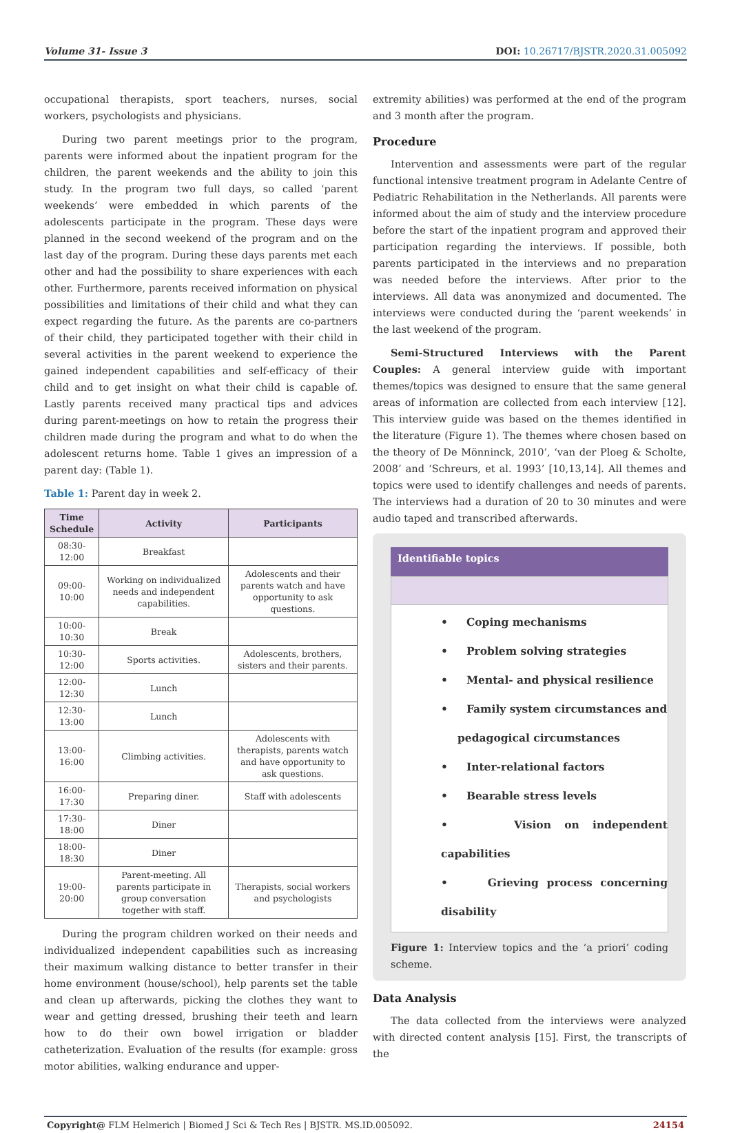Volume 31- Issue 3 DOI: 10.26717/BJSTR.2020.31.005092
occupational therapists, sport teachers, nurses, social workers, psychologists and physicians.
During two parent meetings prior to the program, parents were informed about the inpatient program for the children, the parent weekends and the ability to join this study. In the program two full days, so called ‘parent weekends’ were embedded in which parents of the adolescents participate in the program. These days were planned in the second weekend of the program and on the last day of the program. During these days parents met each other and had the possibility to share experiences with each other. Furthermore, parents received information on physical possibilities and limitations of their child and what they can expect regarding the future. As the parents are co-partners of their child, they participated together with their child in several activities in the parent weekend to experience the gained independent capabilities and self-efficacy of their child and to get insight on what their child is capable of. Lastly parents received many practical tips and advices during parent-meetings on how to retain the progress their children made during the program and what to do when the adolescent returns home. Table 1 gives an impression of a parent day: (Table 1).
Table 1: Parent day in week 2.
| Time Schedule | Activity | Participants |
| --- | --- | --- |
| 08:30-12:00 | Breakfast | |
| 09:00-10:00 | Working on individualized needs and independent capabilities. | Adolescents and their parents watch and have opportunity to ask questions. |
| 10:00-10:30 | Break | |
| 10:30-12:00 | Sports activities. | Adolescents, brothers, sisters and their parents. |
| 12:00-12:30 | Lunch | |
| 12:30-13:00 | Lunch | |
| 13:00-16:00 | Climbing activities. | Adolescents with therapists, parents watch and have opportunity to ask questions. |
| 16:00-17:30 | Preparing diner. | Staff with adolescents |
| 17:30-18:00 | Diner | |
| 18:00-18:30 | Diner | |
| 19:00-20:00 | Parent-meeting. All parents participate in group conversation together with staff. | Therapists, social workers and psychologists |
During the program children worked on their needs and individualized independent capabilities such as increasing their maximum walking distance to better transfer in their home environment (house/school), help parents set the table and clean up afterwards, picking the clothes they want to wear and getting dressed, brushing their teeth and learn how to do their own bowel irrigation or bladder catheterization. Evaluation of the results (for example: gross motor abilities, walking endurance and upper-
extremity abilities) was performed at the end of the program and 3 month after the program.
Procedure
Intervention and assessments were part of the regular functional intensive treatment program in Adelante Centre of Pediatric Rehabilitation in the Netherlands. All parents were informed about the aim of study and the interview procedure before the start of the inpatient program and approved their participation regarding the interviews. If possible, both parents participated in the interviews and no preparation was needed before the interviews. After prior to the interviews. All data was anonymized and documented. The interviews were conducted during the ‘parent weekends’ in the last weekend of the program.
Semi-Structured Interviews with the Parent Couples: A general interview guide with important themes/topics was designed to ensure that the same general areas of information are collected from each interview [12]. This interview guide was based on the themes identified in the literature (Figure 1). The themes where chosen based on the theory of De Mönninck, 2010’, ‘van der Ploeg & Scholte, 2008’ and ‘Schreurs, et al. 1993’ [10,13,14]. All themes and topics were used to identify challenges and needs of parents. The interviews had a duration of 20 to 30 minutes and were audio taped and transcribed afterwards.
Identifiable topics
• Coping mechanisms
• Problem solving strategies
• Mental- and physical resilience
• Family system circumstances and
pedagogical circumstances
• Inter-relational factors
• Bearable stress levels
• Vision on independent capabilities
• Grieving process concerning disability
Figure 1: Interview topics and the ‘a priori’ coding scheme.
Data Analysis
The data collected from the interviews were analyzed with directed content analysis [15]. First, the transcripts of the
Copyright@ FLM Helmerich | Biomed J Sci & Tech Res | BJSTR. MS.ID.005092. 24154